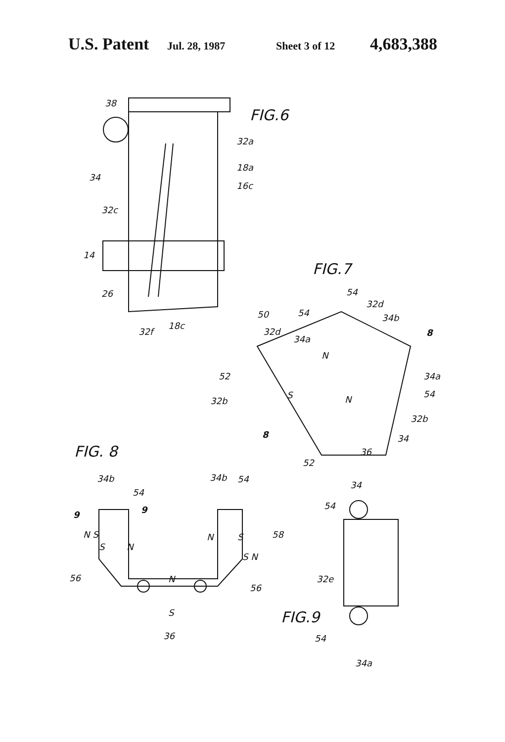U.S. Patent Jul. 28, 1987 Sheet 3 of 12 4,683,388
FIG.6
38
32a
18a
34
16c
32c
14
26
32f
18c
FIG.7
54
32d
50 54 34b
8 32d
34a
34a 52
S
N
N
54
32b
32b
8 34
36
52
FIG. 8
34b 34b 54
54
9 9
N S
S N
N S 58
S N
N 56
56
S
36
34
54
32e
FIG.9
54
34a